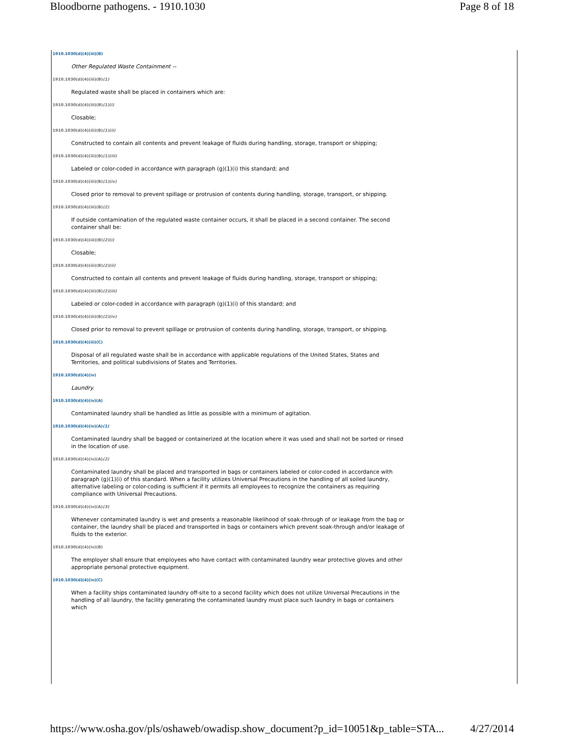Bloodborne pathogens. - 1910.1030 Page 8 of 18
1910.1030(d)(4)(iii)(B)
Other Regulated Waste Containment --
1910.1030(d)(4)(iii)(B)(1)
Regulated waste shall be placed in containers which are:
1910.1030(d)(4)(iii)(B)(1)(i)
Closable;
1910.1030(d)(4)(iii)(B)(1)(ii)
Constructed to contain all contents and prevent leakage of fluids during handling, storage, transport or shipping;
1910.1030(d)(4)(iii)(B)(1)(iii)
Labeled or color-coded in accordance with paragraph (g)(1)(i) this standard; and
1910.1030(d)(4)(iii)(B)(1)(iv)
Closed prior to removal to prevent spillage or protrusion of contents during handling, storage, transport, or shipping.
1910.1030(d)(4)(iii)(B)(2)
If outside contamination of the regulated waste container occurs, it shall be placed in a second container. The second container shall be:
1910.1030(d)(4)(iii)(B)(2)(i)
Closable;
1910.1030(d)(4)(iii)(B)(2)(ii)
Constructed to contain all contents and prevent leakage of fluids during handling, storage, transport or shipping;
1910.1030(d)(4)(iii)(B)(2)(iii)
Labeled or color-coded in accordance with paragraph (g)(1)(i) of this standard; and
1910.1030(d)(4)(iii)(B)(2)(iv)
Closed prior to removal to prevent spillage or protrusion of contents during handling, storage, transport, or shipping.
1910.1030(d)(4)(iii)(C)
Disposal of all regulated waste shall be in accordance with applicable regulations of the United States, States and Territories, and political subdivisions of States and Territories.
1910.1030(d)(4)(iv)
Laundry.
1910.1030(d)(4)(iv)(A)
Contaminated laundry shall be handled as little as possible with a minimum of agitation.
1910.1030(d)(4)(iv)(A)(1)
Contaminated laundry shall be bagged or containerized at the location where it was used and shall not be sorted or rinsed in the location of use.
1910.1030(d)(4)(iv)(A)(2)
Contaminated laundry shall be placed and transported in bags or containers labeled or color-coded in accordance with paragraph (g)(1)(i) of this standard. When a facility utilizes Universal Precautions in the handling of all soiled laundry, alternative labeling or color-coding is sufficient if it permits all employees to recognize the containers as requiring compliance with Universal Precautions.
1910.1030(d)(4)(iv)(A)(3)
Whenever contaminated laundry is wet and presents a reasonable likelihood of soak-through of or leakage from the bag or container, the laundry shall be placed and transported in bags or containers which prevent soak-through and/or leakage of fluids to the exterior.
1910.1030(d)(4)(iv)(B)
The employer shall ensure that employees who have contact with contaminated laundry wear protective gloves and other appropriate personal protective equipment.
1910.1030(d)(4)(iv)(C)
When a facility ships contaminated laundry off-site to a second facility which does not utilize Universal Precautions in the handling of all laundry, the facility generating the contaminated laundry must place such laundry in bags or containers which
https://www.osha.gov/pls/oshaweb/owadisp.show_document?p_id=10051&p_table=STA... 4/27/2014